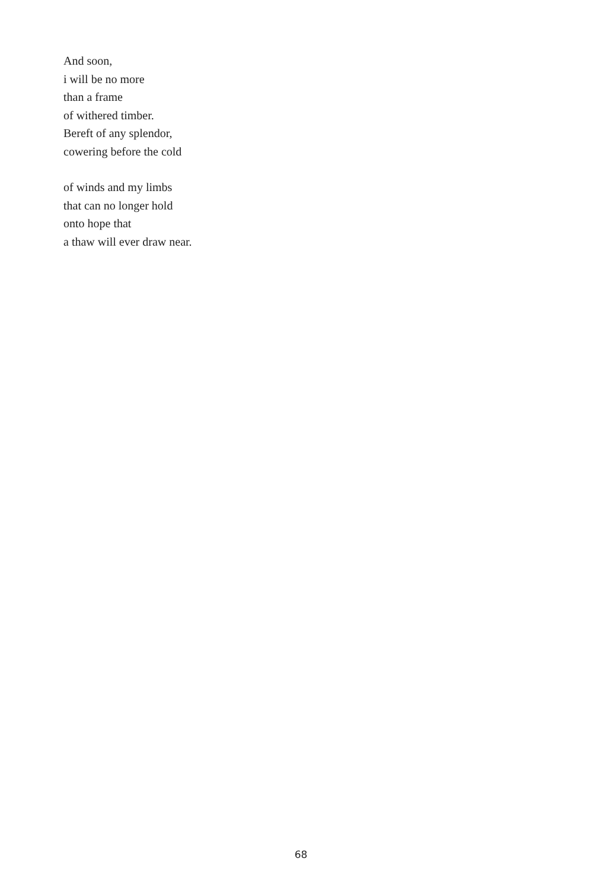And soon,
i will be no more
than a frame
of withered timber.
Bereft of any splendor,
cowering before the cold
of winds and my limbs
that can no longer hold
onto hope that
a thaw will ever draw near.
68